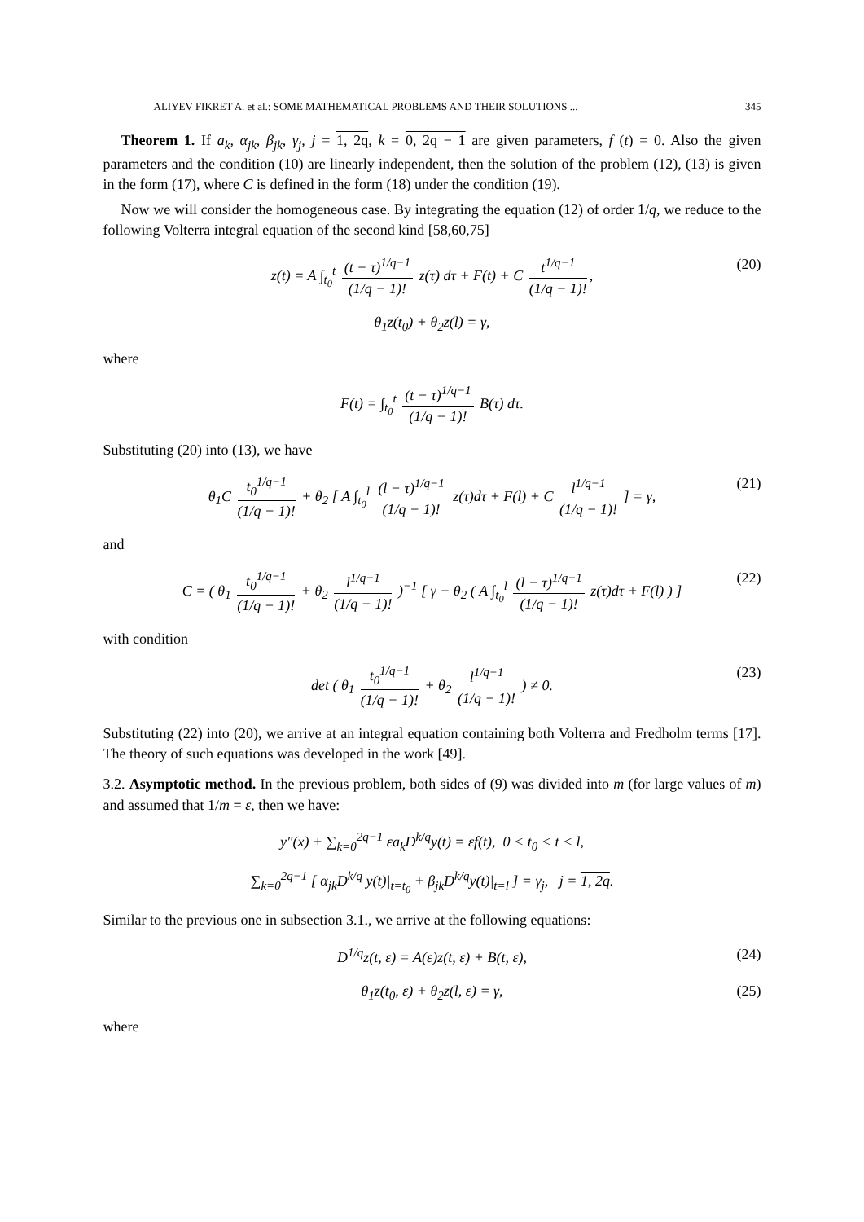ALIYEV FIKRET A. et al.: SOME MATHEMATICAL PROBLEMS AND THEIR SOLUTIONS ... 345
Theorem 1. If a<sub>k</sub>, α<sub>jk</sub>, β<sub>jk</sub>, γ<sub>j</sub>, j = 1, 2q, k = 0, 2q − 1 are given parameters, f (t) = 0. Also the given parameters and the condition (10) are linearly independent, then the solution of the problem (12), (13) is given in the form (17), where C is defined in the form (18) under the condition (19).
Now we will consider the homogeneous case. By integrating the equation (12) of order 1/q, we reduce to the following Volterra integral equation of the second kind [58,60,75]
z(t) = A ∫<sub>t<sub>0</sub></sub><sup>t</sup> (t − τ)<sup>1/q−1</sup> (1/q − 1)! z(τ) dτ + F(t) + C t<sup>1/q−1</sup> (1/q − 1)!, (20)
θ<sub>1</sub>z(t<sub>0</sub>) + θ<sub>2</sub>z(l) = γ,
where
F(t) = ∫<sub>t<sub>0</sub></sub><sup>t</sup> (t − τ)<sup>1/q−1</sup> (1/q − 1)! B(τ) dτ.
Substituting (20) into (13), we have
θ<sub>1</sub>C t<sub>0</sub><sup>1/q−1</sup> (1/q − 1)! + θ<sub>2</sub> [ A ∫<sub>t<sub>0</sub></sub><sup>l</sup> (l − τ)<sup>1/q−1</sup> (1/q − 1)! z(τ)dτ + F(l) + C l<sup>1/q−1</sup> (1/q − 1)! ] = γ, (21)
and
C = ( θ<sub>1</sub> t<sub>0</sub><sup>1/q−1</sup> (1/q − 1)! + θ<sub>2</sub> l<sup>1/q−1</sup> (1/q − 1)! )<sup>−1</sup> [ γ − θ<sub>2</sub> ( A ∫<sub>t<sub>0</sub></sub><sup>l</sup> (l − τ)<sup>1/q−1</sup> (1/q − 1)! z(τ)dτ + F(l) ) ] (22)
with condition
det ( θ<sub>1</sub> t<sub>0</sub><sup>1/q−1</sup> (1/q − 1)! + θ<sub>2</sub> l<sup>1/q−1</sup> (1/q − 1)! ) ≠ 0. (23)
Substituting (22) into (20), we arrive at an integral equation containing both Volterra and Fredholm terms [17]. The theory of such equations was developed in the work [49].
3.2. Asymptotic method. In the previous problem, both sides of (9) was divided into m (for large values of m) and assumed that 1/m = ε, then we have:
y″(x) + ∑<sub>k=0</sub><sup>2q−1</sup> εa<sub>k</sub>D<sup>k/q</sup>y(t) = εf(t), 0 < t<sub>0</sub> < t < l,
∑<sub>k=0</sub><sup>2q−1</sup> [ α<sub>jk</sub>D<sup>k/q</sup> y(t)|<sub>t=t<sub>0</sub></sub> + β<sub>jk</sub>D<sup>k/q</sup>y(t)|<sub>t=l</sub> ] = γ<sub>j</sub>, j = 1, 2q.
Similar to the previous one in subsection 3.1., we arrive at the following equations:
D<sup>1/q</sup>z(t, ε) = A(ε)z(t, ε) + B(t, ε), (24)
θ<sub>1</sub>z(t<sub>0</sub>, ε) + θ<sub>2</sub>z(l, ε) = γ, (25)
where